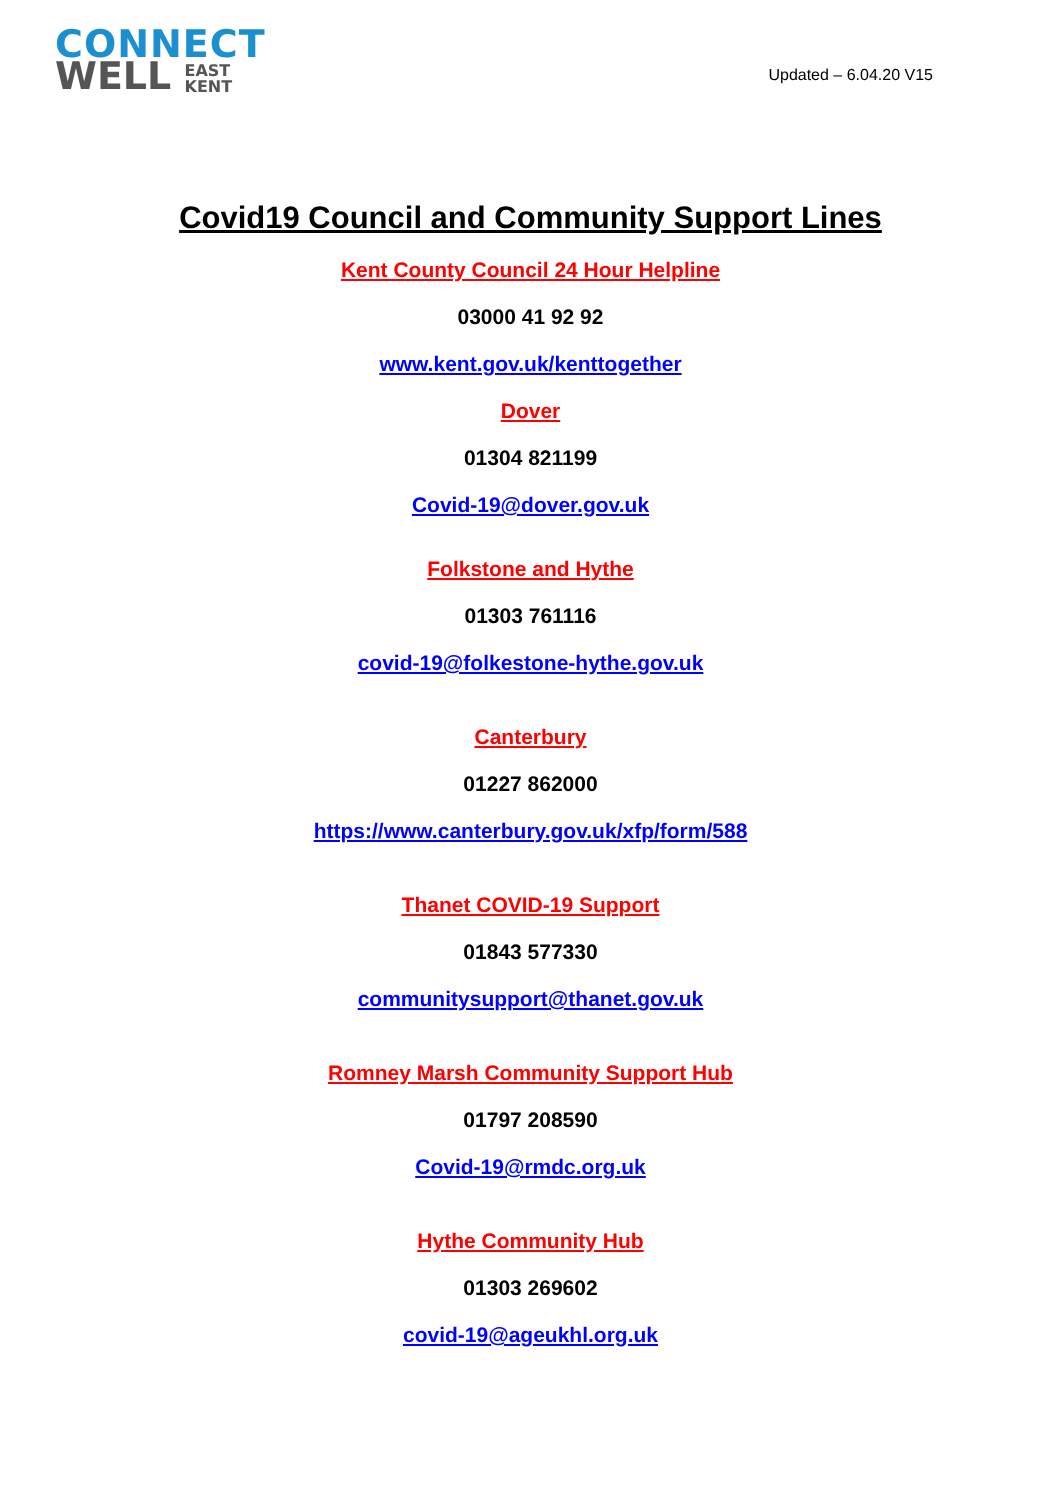CONNECT
WELL EAST
KENT
Updated – 6.04.20 V15
Covid19 Council and Community Support Lines
Kent County Council 24 Hour Helpline
03000 41 92 92
www.kent.gov.uk/kenttogether
Dover
01304 821199
Covid-19@dover.gov.uk
Folkstone and Hythe
01303 761116
covid-19@folkestone-hythe.gov.uk
Canterbury
01227 862000
https://www.canterbury.gov.uk/xfp/form/588
Thanet COVID-19 Support
01843 577330
communitysupport@thanet.gov.uk
Romney Marsh Community Support Hub
01797 208590
Covid-19@rmdc.org.uk
Hythe Community Hub
01303 269602
covid-19@ageukhl.org.uk